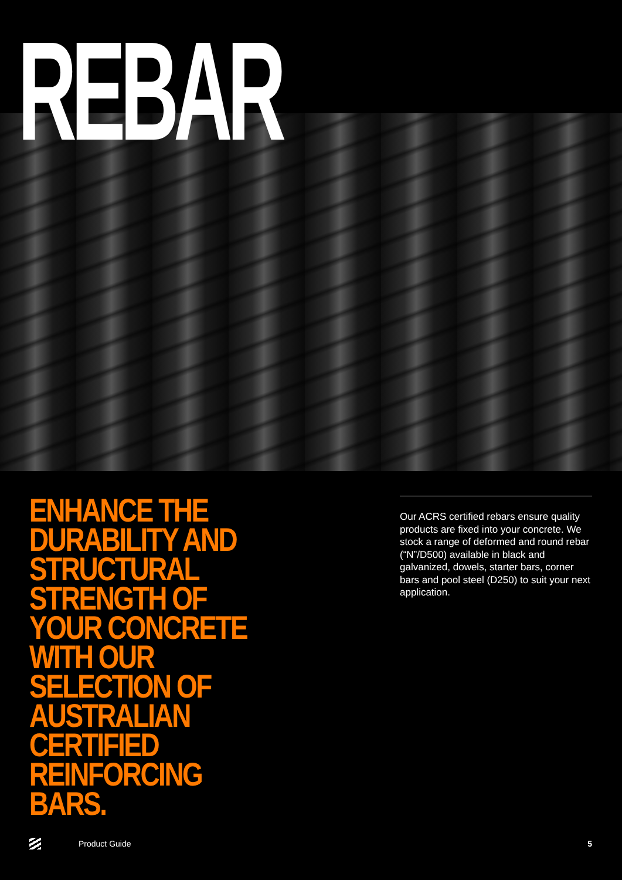REBAR
ENHANCE THE DURABILITY AND STRUCTURAL STRENGTH OF YOUR CONCRETE WITH OUR SELECTION OF AUSTRALIAN CERTIFIED REINFORCING BARS.
Our ACRS certified rebars ensure quality products are fixed into your concrete. We stock a range of deformed and round rebar (“N”/D500) available in black and galvanized, dowels, starter bars, corner bars and pool steel (D250) to suit your next application.
Product Guide 5